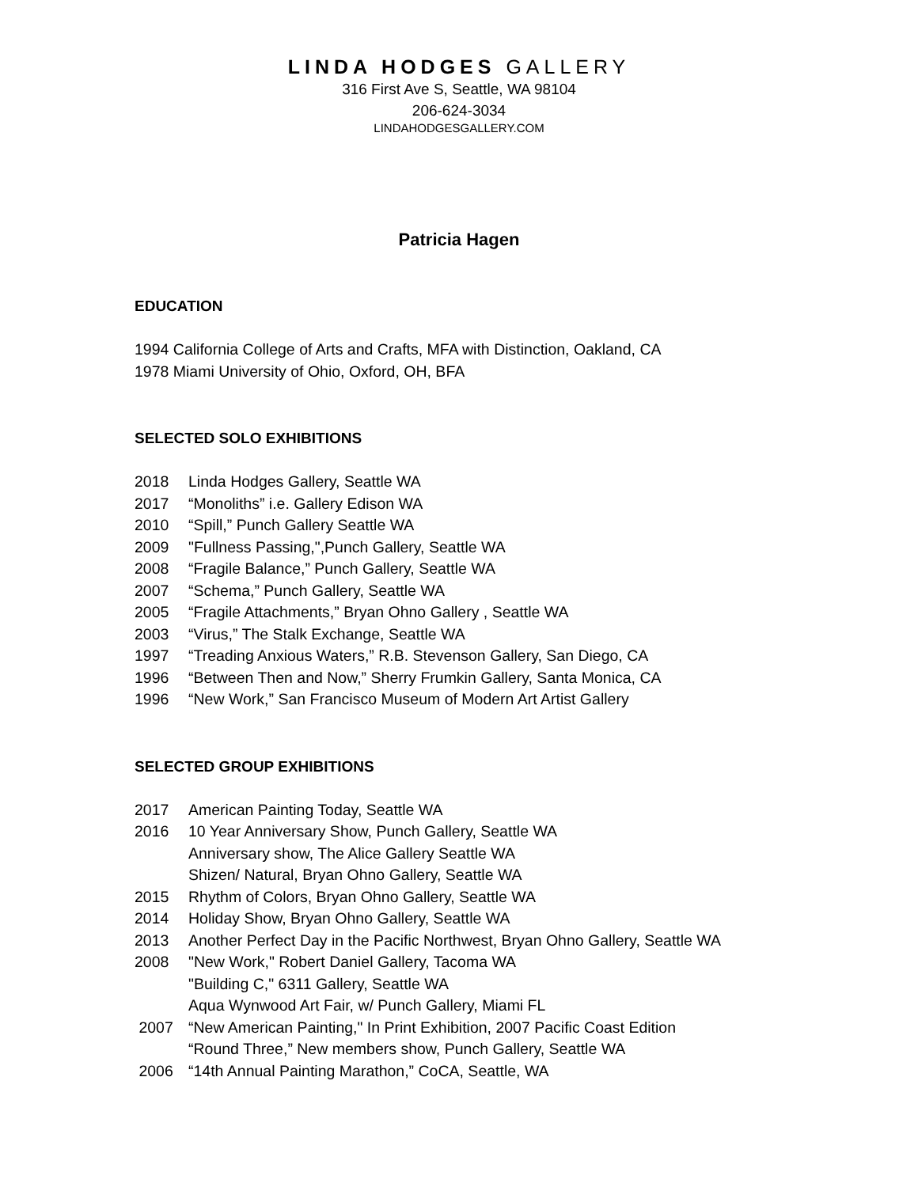LINDA HODGES GALLERY
316 First Ave S, Seattle, WA 98104
206-624-3034
LINDAHODGESGALLERY.COM
Patricia Hagen
EDUCATION
1994 California College of Arts and Crafts, MFA with Distinction, Oakland, CA
1978 Miami University of Ohio, Oxford, OH, BFA
SELECTED SOLO EXHIBITIONS
2018 Linda Hodges Gallery, Seattle WA
2017 “Monoliths” i.e. Gallery Edison WA
2010 “Spill,” Punch Gallery Seattle WA
2009 "Fullness Passing,",Punch Gallery, Seattle WA
2008 “Fragile Balance,” Punch Gallery, Seattle WA
2007 “Schema,” Punch Gallery, Seattle WA
2005 “Fragile Attachments,” Bryan Ohno Gallery , Seattle WA
2003 “Virus,” The Stalk Exchange, Seattle WA
1997 “Treading Anxious Waters,” R.B. Stevenson Gallery, San Diego, CA
1996 “Between Then and Now,” Sherry Frumkin Gallery, Santa Monica, CA
1996 “New Work,” San Francisco Museum of Modern Art Artist Gallery
SELECTED GROUP EXHIBITIONS
2017 American Painting Today, Seattle WA
2016 10 Year Anniversary Show, Punch Gallery, Seattle WA
Anniversary show, The Alice Gallery Seattle WA
Shizen/ Natural, Bryan Ohno Gallery, Seattle WA
2015 Rhythm of Colors, Bryan Ohno Gallery, Seattle WA
2014 Holiday Show, Bryan Ohno Gallery, Seattle WA
2013 Another Perfect Day in the Pacific Northwest, Bryan Ohno Gallery, Seattle WA
2008 "New Work," Robert Daniel Gallery, Tacoma WA
"Building C," 6311 Gallery, Seattle WA
Aqua Wynwood Art Fair, w/ Punch Gallery, Miami FL
2007 “New American Painting," In Print Exhibition, 2007 Pacific Coast Edition
“Round Three,” New members show, Punch Gallery, Seattle WA
2006 “14th Annual Painting Marathon,” CoCA, Seattle, WA